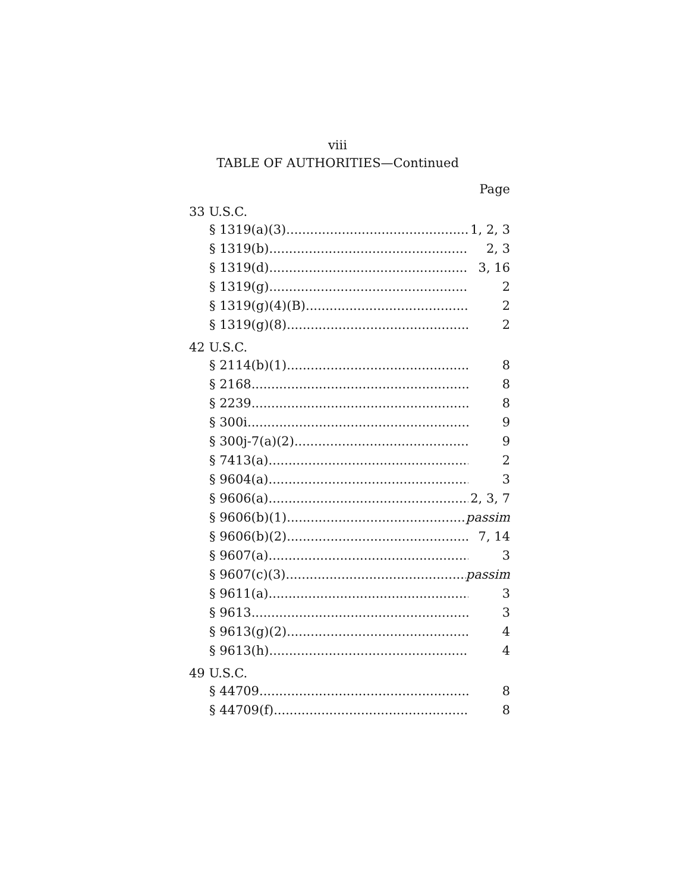viii
TABLE OF AUTHORITIES—Continued
Page
33 U.S.C.
§ 1319(a)(3) 1, 2, 3
§ 1319(b) 2, 3
§ 1319(d) 3, 16
§ 1319(g) 2
§ 1319(g)(4)(B) 2
§ 1319(g)(8) 2
42 U.S.C.
§ 2114(b)(1) 8
§ 2168 8
§ 2239 8
§ 300i 9
§ 300j-7(a)(2) 9
§ 7413(a) 2
§ 9604(a) 3
§ 9606(a) 2, 3, 7
§ 9606(b)(1) passim
§ 9606(b)(2) 7, 14
§ 9607(a) 3
§ 9607(c)(3) passim
§ 9611(a) 3
§ 9613 3
§ 9613(g)(2) 4
§ 9613(h) 4
49 U.S.C.
§ 44709 8
§ 44709(f) 8